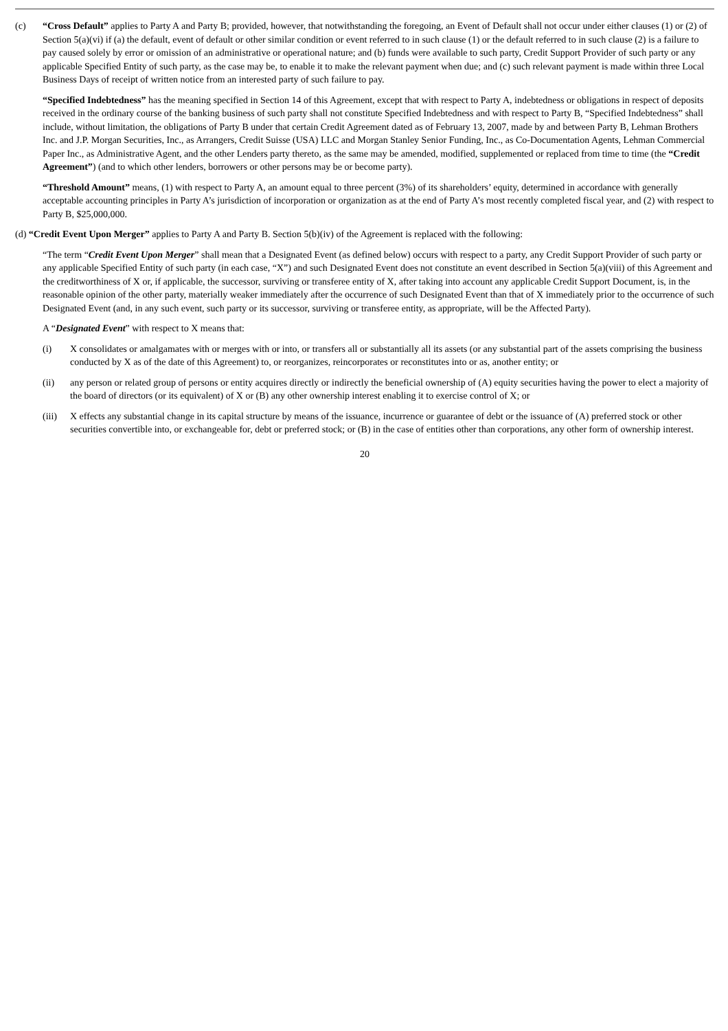(c) “Cross Default” applies to Party A and Party B; provided, however, that notwithstanding the foregoing, an Event of Default shall not occur under either clauses (1) or (2) of Section 5(a)(vi) if (a) the default, event of default or other similar condition or event referred to in such clause (1) or the default referred to in such clause (2) is a failure to pay caused solely by error or omission of an administrative or operational nature; and (b) funds were available to such party, Credit Support Provider of such party or any applicable Specified Entity of such party, as the case may be, to enable it to make the relevant payment when due; and (c) such relevant payment is made within three Local Business Days of receipt of written notice from an interested party of such failure to pay.
“Specified Indebtedness” has the meaning specified in Section 14 of this Agreement, except that with respect to Party A, indebtedness or obligations in respect of deposits received in the ordinary course of the banking business of such party shall not constitute Specified Indebtedness and with respect to Party B, “Specified Indebtedness” shall include, without limitation, the obligations of Party B under that certain Credit Agreement dated as of February 13, 2007, made by and between Party B, Lehman Brothers Inc. and J.P. Morgan Securities, Inc., as Arrangers, Credit Suisse (USA) LLC and Morgan Stanley Senior Funding, Inc., as Co-Documentation Agents, Lehman Commercial Paper Inc., as Administrative Agent, and the other Lenders party thereto, as the same may be amended, modified, supplemented or replaced from time to time (the “Credit Agreement”) (and to which other lenders, borrowers or other persons may be or become party).
“Threshold Amount” means, (1) with respect to Party A, an amount equal to three percent (3%) of its shareholders’ equity, determined in accordance with generally acceptable accounting principles in Party A’s jurisdiction of incorporation or organization as at the end of Party A’s most recently completed fiscal year, and (2) with respect to Party B, $25,000,000.
(d) “Credit Event Upon Merger” applies to Party A and Party B. Section 5(b)(iv) of the Agreement is replaced with the following:
“The term “Credit Event Upon Merger” shall mean that a Designated Event (as defined below) occurs with respect to a party, any Credit Support Provider of such party or any applicable Specified Entity of such party (in each case, “X”) and such Designated Event does not constitute an event described in Section 5(a)(viii) of this Agreement and the creditworthiness of X or, if applicable, the successor, surviving or transferee entity of X, after taking into account any applicable Credit Support Document, is, in the reasonable opinion of the other party, materially weaker immediately after the occurrence of such Designated Event than that of X immediately prior to the occurrence of such Designated Event (and, in any such event, such party or its successor, surviving or transferee entity, as appropriate, will be the Affected Party).
A “Designated Event” with respect to X means that:
(i) X consolidates or amalgamates with or merges with or into, or transfers all or substantially all its assets (or any substantial part of the assets comprising the business conducted by X as of the date of this Agreement) to, or reorganizes, reincorporates or reconstitutes into or as, another entity; or
(ii) any person or related group of persons or entity acquires directly or indirectly the beneficial ownership of (A) equity securities having the power to elect a majority of the board of directors (or its equivalent) of X or (B) any other ownership interest enabling it to exercise control of X; or
(iii)
X effects any substantial change in its capital structure by means of the issuance, incurrence or guarantee of debt or the issuance of (A) preferred stock or other securities convertible into, or exchangeable for, debt or preferred stock; or (B) in the case of entities other than corporations, any other form of ownership interest.
20